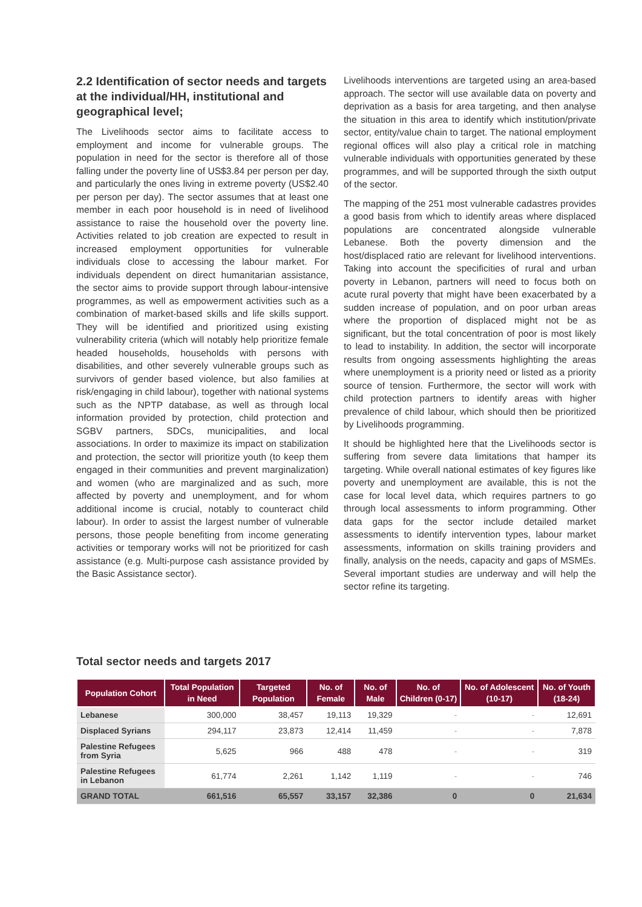2.2 Identification of sector needs and targets at the individual/HH, institutional and geographical level;
The Livelihoods sector aims to facilitate access to employment and income for vulnerable groups. The population in need for the sector is therefore all of those falling under the poverty line of US$3.84 per person per day, and particularly the ones living in extreme poverty (US$2.40 per person per day). The sector assumes that at least one member in each poor household is in need of livelihood assistance to raise the household over the poverty line. Activities related to job creation are expected to result in increased employment opportunities for vulnerable individuals close to accessing the labour market. For individuals dependent on direct humanitarian assistance, the sector aims to provide support through labour-intensive programmes, as well as empowerment activities such as a combination of market-based skills and life skills support. They will be identified and prioritized using existing vulnerability criteria (which will notably help prioritize female headed households, households with persons with disabilities, and other severely vulnerable groups such as survivors of gender based violence, but also families at risk/engaging in child labour), together with national systems such as the NPTP database, as well as through local information provided by protection, child protection and SGBV partners, SDCs, municipalities, and local associations. In order to maximize its impact on stabilization and protection, the sector will prioritize youth (to keep them engaged in their communities and prevent marginalization) and women (who are marginalized and as such, more affected by poverty and unemployment, and for whom additional income is crucial, notably to counteract child labour). In order to assist the largest number of vulnerable persons, those people benefiting from income generating activities or temporary works will not be prioritized for cash assistance (e.g. Multi-purpose cash assistance provided by the Basic Assistance sector).
Livelihoods interventions are targeted using an area-based approach. The sector will use available data on poverty and deprivation as a basis for area targeting, and then analyse the situation in this area to identify which institution/private sector, entity/value chain to target. The national employment regional offices will also play a critical role in matching vulnerable individuals with opportunities generated by these programmes, and will be supported through the sixth output of the sector.
The mapping of the 251 most vulnerable cadastres provides a good basis from which to identify areas where displaced populations are concentrated alongside vulnerable Lebanese. Both the poverty dimension and the host/displaced ratio are relevant for livelihood interventions. Taking into account the specificities of rural and urban poverty in Lebanon, partners will need to focus both on acute rural poverty that might have been exacerbated by a sudden increase of population, and on poor urban areas where the proportion of displaced might not be as significant, but the total concentration of poor is most likely to lead to instability. In addition, the sector will incorporate results from ongoing assessments highlighting the areas where unemployment is a priority need or listed as a priority source of tension. Furthermore, the sector will work with child protection partners to identify areas with higher prevalence of child labour, which should then be prioritized by Livelihoods programming.
It should be highlighted here that the Livelihoods sector is suffering from severe data limitations that hamper its targeting. While overall national estimates of key figures like poverty and unemployment are available, this is not the case for local level data, which requires partners to go through local assessments to inform programming. Other data gaps for the sector include detailed market assessments to identify intervention types, labour market assessments, information on skills training providers and finally, analysis on the needs, capacity and gaps of MSMEs. Several important studies are underway and will help the sector refine its targeting.
Total sector needs and targets 2017
| Population Cohort | Total Population in Need | Targeted Population | No. of Female | No. of Male | No. of Children (0-17) | No. of Adolescent (10-17) | No. of Youth (18-24) |
| --- | --- | --- | --- | --- | --- | --- | --- |
| Lebanese | 300,000 | 38,457 | 19,113 | 19,329 | - | - | 12,691 |
| Displaced Syrians | 294,117 | 23,873 | 12,414 | 11,459 | - | - | 7,878 |
| Palestine Refugees from Syria | 5,625 | 966 | 488 | 478 | - | - | 319 |
| Palestine Refugees in Lebanon | 61,774 | 2,261 | 1,142 | 1,119 | - | - | 746 |
| GRAND TOTAL | 661,516 | 65,557 | 33,157 | 32,386 | 0 | 0 | 21,634 |